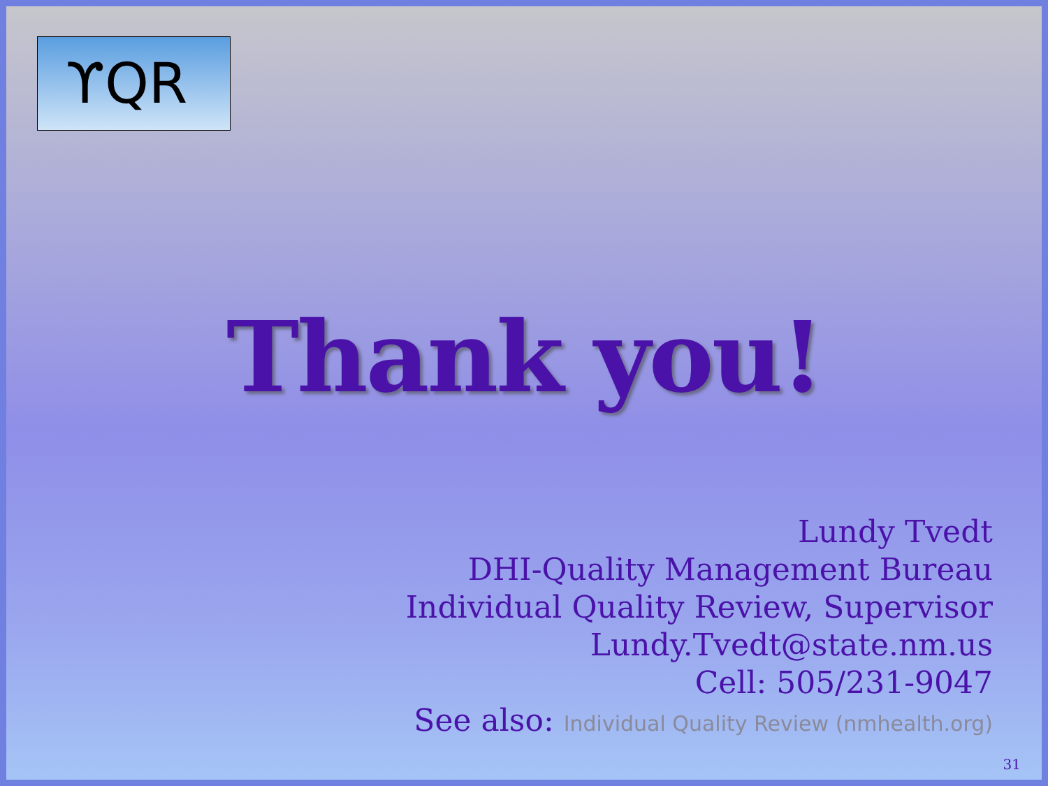ϒQR
Thank you!
Lundy Tvedt
DHI-Quality Management Bureau
Individual Quality Review, Supervisor
Lundy.Tvedt@state.nm.us
Cell: 505/231-9047
See also: Individual Quality Review (nmhealth.org)
31